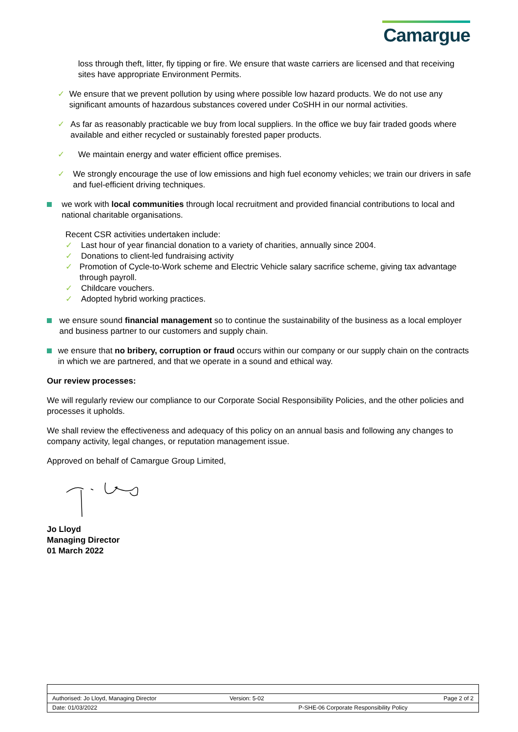Camargue
loss through theft, litter, fly tipping or fire. We ensure that waste carriers are licensed and that receiving sites have appropriate Environment Permits.
✓ We ensure that we prevent pollution by using where possible low hazard products. We do not use any significant amounts of hazardous substances covered under CoSHH in our normal activities.
✓ As far as reasonably practicable we buy from local suppliers. In the office we buy fair traded goods where available and either recycled or sustainably forested paper products.
✓ We maintain energy and water efficient office premises.
✓ We strongly encourage the use of low emissions and high fuel economy vehicles; we train our drivers in safe and fuel-efficient driving techniques.
we work with local communities through local recruitment and provided financial contributions to local and national charitable organisations.
Recent CSR activities undertaken include:
✓ Last hour of year financial donation to a variety of charities, annually since 2004.
✓ Donations to client-led fundraising activity
✓ Promotion of Cycle-to-Work scheme and Electric Vehicle salary sacrifice scheme, giving tax advantage through payroll.
✓ Childcare vouchers.
✓ Adopted hybrid working practices.
we ensure sound financial management so to continue the sustainability of the business as a local employer and business partner to our customers and supply chain.
we ensure that no bribery, corruption or fraud occurs within our company or our supply chain on the contracts in which we are partnered, and that we operate in a sound and ethical way.
Our review processes:
We will regularly review our compliance to our Corporate Social Responsibility Policies, and the other policies and processes it upholds.
We shall review the effectiveness and adequacy of this policy on an annual basis and following any changes to company activity, legal changes, or reputation management issue.
Approved on behalf of Camargue Group Limited,
Jo Lloyd
Managing Director
01 March 2022
| Authorised: Jo Lloyd, Managing Director | Version: 5-02 | Page 2 of 2 |
| Date: 01/03/2022 | | P-SHE-06 Corporate Responsibility Policy |